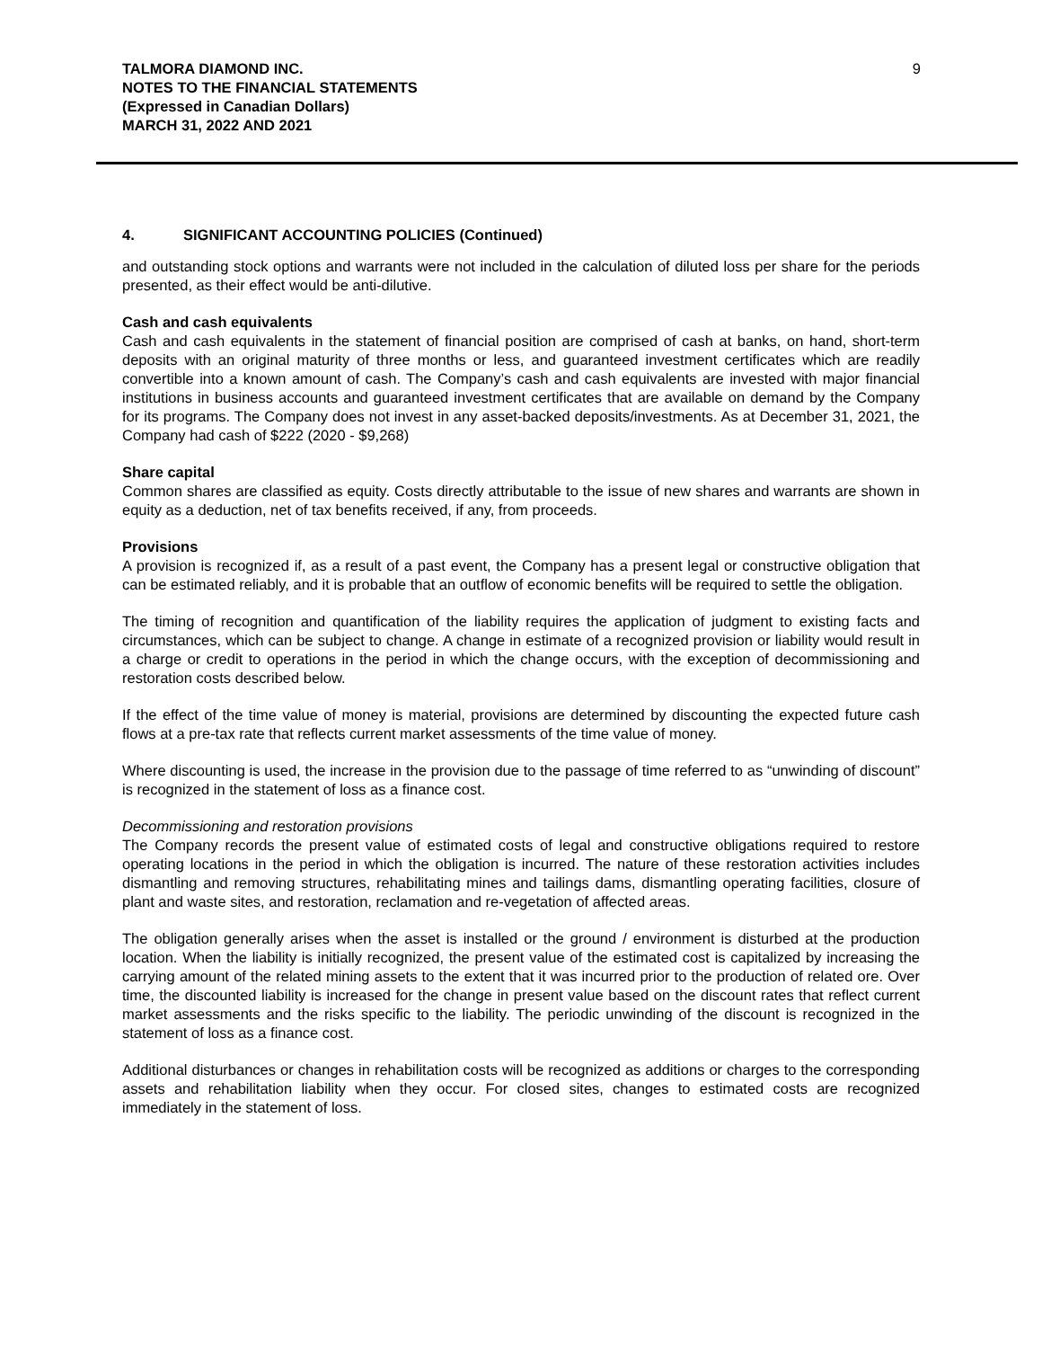TALMORA DIAMOND INC.
NOTES TO THE FINANCIAL STATEMENTS
(Expressed in Canadian Dollars)
MARCH 31, 2022 AND 2021
9
4. SIGNIFICANT ACCOUNTING POLICIES (Continued)
and outstanding stock options and warrants were not included in the calculation of diluted loss per share for the periods presented, as their effect would be anti-dilutive.
Cash and cash equivalents
Cash and cash equivalents in the statement of financial position are comprised of cash at banks, on hand, short-term deposits with an original maturity of three months or less, and guaranteed investment certificates which are readily convertible into a known amount of cash. The Company’s cash and cash equivalents are invested with major financial institutions in business accounts and guaranteed investment certificates that are available on demand by the Company for its programs. The Company does not invest in any asset-backed deposits/investments. As at December 31, 2021, the Company had cash of $222 (2020 - $9,268)
Share capital
Common shares are classified as equity. Costs directly attributable to the issue of new shares and warrants are shown in equity as a deduction, net of tax benefits received, if any, from proceeds.
Provisions
A provision is recognized if, as a result of a past event, the Company has a present legal or constructive obligation that can be estimated reliably, and it is probable that an outflow of economic benefits will be required to settle the obligation.
The timing of recognition and quantification of the liability requires the application of judgment to existing facts and circumstances, which can be subject to change. A change in estimate of a recognized provision or liability would result in a charge or credit to operations in the period in which the change occurs, with the exception of decommissioning and restoration costs described below.
If the effect of the time value of money is material, provisions are determined by discounting the expected future cash flows at a pre-tax rate that reflects current market assessments of the time value of money.
Where discounting is used, the increase in the provision due to the passage of time referred to as “unwinding of discount” is recognized in the statement of loss as a finance cost.
Decommissioning and restoration provisions
The Company records the present value of estimated costs of legal and constructive obligations required to restore operating locations in the period in which the obligation is incurred. The nature of these restoration activities includes dismantling and removing structures, rehabilitating mines and tailings dams, dismantling operating facilities, closure of plant and waste sites, and restoration, reclamation and re-vegetation of affected areas.
The obligation generally arises when the asset is installed or the ground / environment is disturbed at the production location. When the liability is initially recognized, the present value of the estimated cost is capitalized by increasing the carrying amount of the related mining assets to the extent that it was incurred prior to the production of related ore. Over time, the discounted liability is increased for the change in present value based on the discount rates that reflect current market assessments and the risks specific to the liability. The periodic unwinding of the discount is recognized in the statement of loss as a finance cost.
Additional disturbances or changes in rehabilitation costs will be recognized as additions or charges to the corresponding assets and rehabilitation liability when they occur. For closed sites, changes to estimated costs are recognized immediately in the statement of loss.